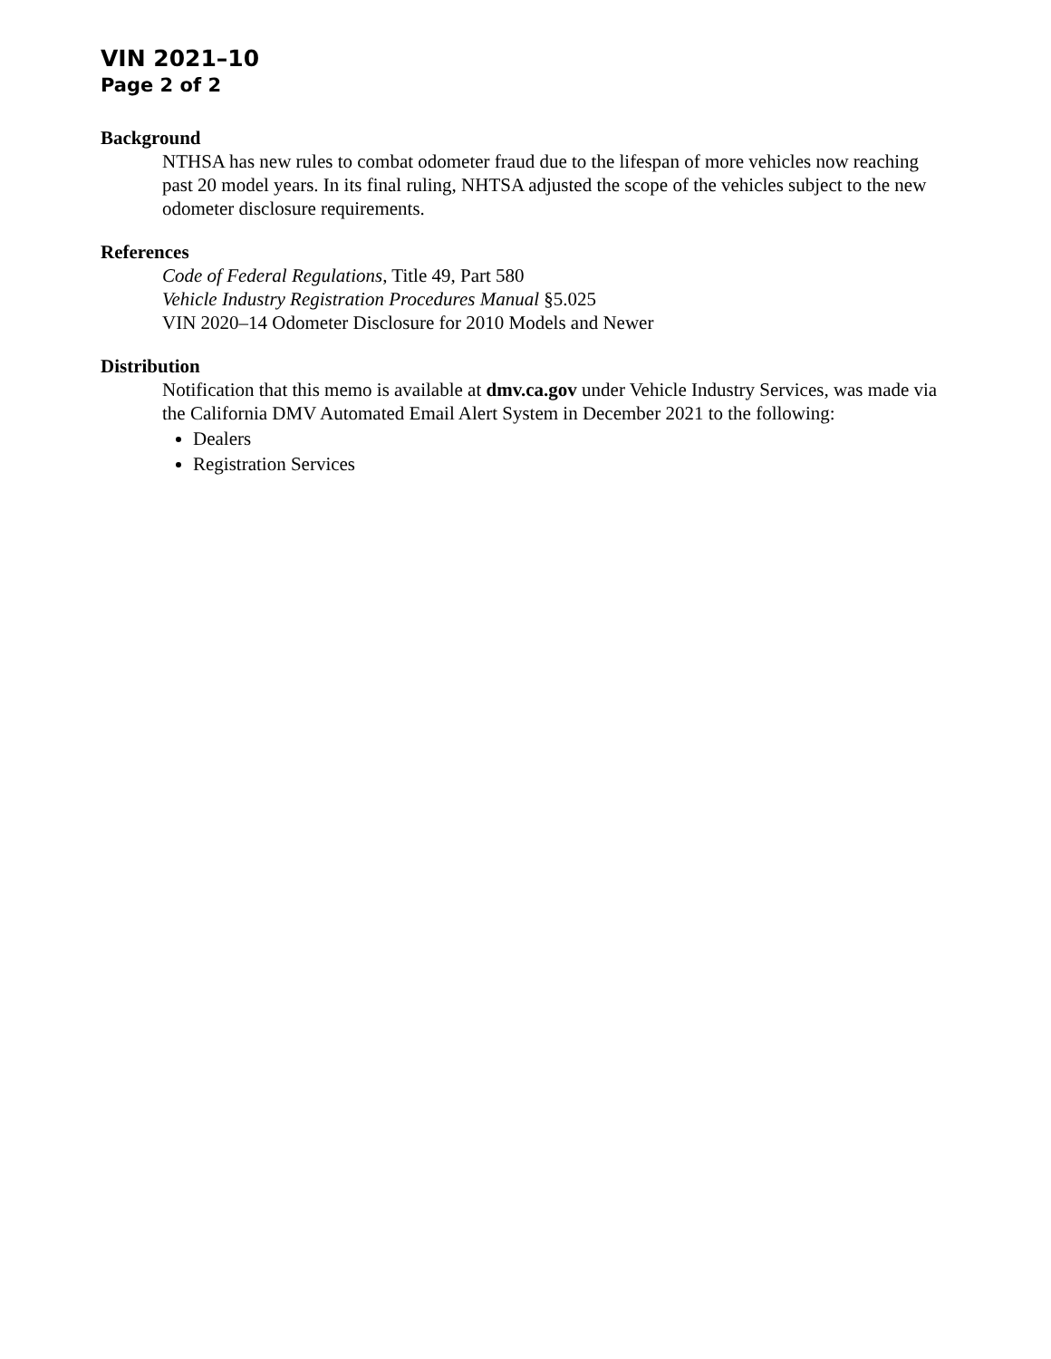VIN 2021–10
Page 2 of 2
Background
NTHSA has new rules to combat odometer fraud due to the lifespan of more vehicles now reaching past 20 model years. In its final ruling, NHTSA adjusted the scope of the vehicles subject to the new odometer disclosure requirements.
References
Code of Federal Regulations, Title 49, Part 580
Vehicle Industry Registration Procedures Manual §5.025
VIN 2020–14 Odometer Disclosure for 2010 Models and Newer
Distribution
Notification that this memo is available at dmv.ca.gov under Vehicle Industry Services, was made via the California DMV Automated Email Alert System in December 2021 to the following:
Dealers
Registration Services